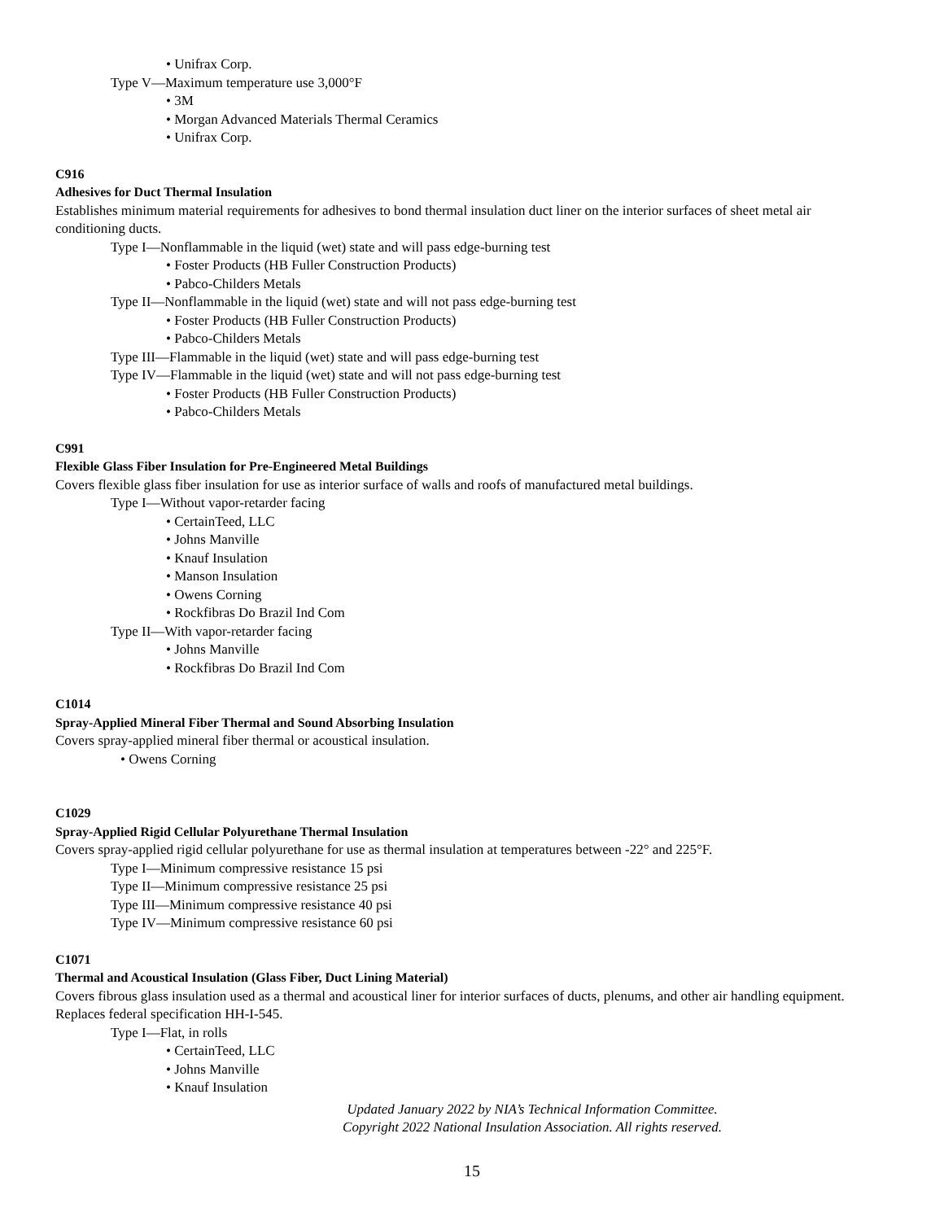• Unifrax Corp.
Type V—Maximum temperature use 3,000°F
• 3M
• Morgan Advanced Materials Thermal Ceramics
• Unifrax Corp.
C916
Adhesives for Duct Thermal Insulation
Establishes minimum material requirements for adhesives to bond thermal insulation duct liner on the interior surfaces of sheet metal air conditioning ducts.
Type I—Nonflammable in the liquid (wet) state and will pass edge-burning test
• Foster Products (HB Fuller Construction Products)
• Pabco-Childers Metals
Type II—Nonflammable in the liquid (wet) state and will not pass edge-burning test
• Foster Products (HB Fuller Construction Products)
• Pabco-Childers Metals
Type III—Flammable in the liquid (wet) state and will pass edge-burning test
Type IV—Flammable in the liquid (wet) state and will not pass edge-burning test
• Foster Products (HB Fuller Construction Products)
• Pabco-Childers Metals
C991
Flexible Glass Fiber Insulation for Pre-Engineered Metal Buildings
Covers flexible glass fiber insulation for use as interior surface of walls and roofs of manufactured metal buildings.
Type I—Without vapor-retarder facing
• CertainTeed, LLC
• Johns Manville
• Knauf Insulation
• Manson Insulation
• Owens Corning
• Rockfibras Do Brazil Ind Com
Type II—With vapor-retarder facing
• Johns Manville
• Rockfibras Do Brazil Ind Com
C1014
Spray-Applied Mineral Fiber Thermal and Sound Absorbing Insulation
Covers spray-applied mineral fiber thermal or acoustical insulation.
• Owens Corning
C1029
Spray-Applied Rigid Cellular Polyurethane Thermal Insulation
Covers spray-applied rigid cellular polyurethane for use as thermal insulation at temperatures between -22° and 225°F.
Type I—Minimum compressive resistance 15 psi
Type II—Minimum compressive resistance 25 psi
Type III—Minimum compressive resistance 40 psi
Type IV—Minimum compressive resistance 60 psi
C1071
Thermal and Acoustical Insulation (Glass Fiber, Duct Lining Material)
Covers fibrous glass insulation used as a thermal and acoustical liner for interior surfaces of ducts, plenums, and other air handling equipment. Replaces federal specification HH-I-545.
Type I—Flat, in rolls
• CertainTeed, LLC
• Johns Manville
• Knauf Insulation
Updated January 2022 by NIA’s Technical Information Committee.
Copyright 2022 National Insulation Association. All rights reserved.
15